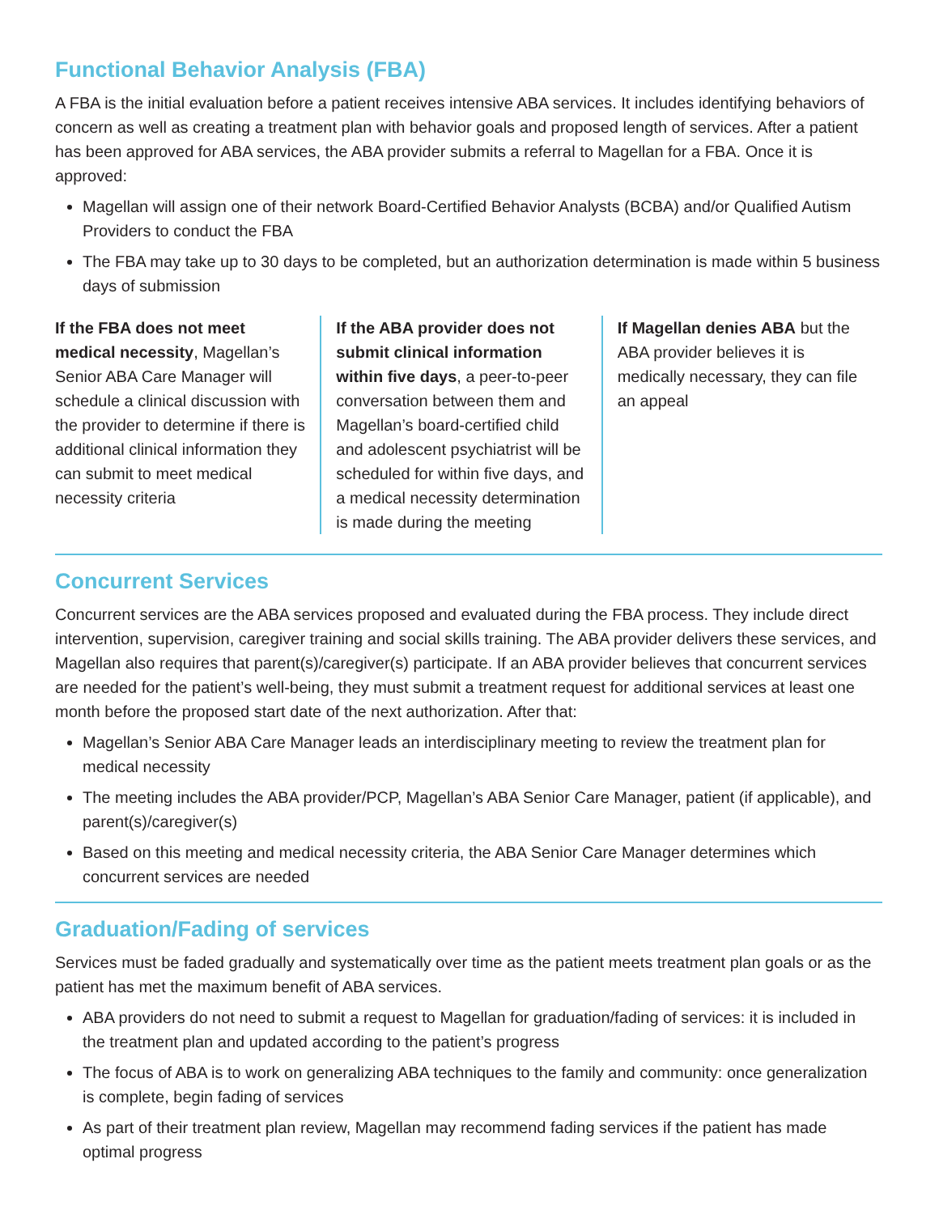Functional Behavior Analysis (FBA)
A FBA is the initial evaluation before a patient receives intensive ABA services. It includes identifying behaviors of concern as well as creating a treatment plan with behavior goals and proposed length of services. After a patient has been approved for ABA services, the ABA provider submits a referral to Magellan for a FBA. Once it is approved:
Magellan will assign one of their network Board-Certified Behavior Analysts (BCBA) and/or Qualified Autism Providers to conduct the FBA
The FBA may take up to 30 days to be completed, but an authorization determination is made within 5 business days of submission
If the FBA does not meet medical necessity, Magellan’s Senior ABA Care Manager will schedule a clinical discussion with the provider to determine if there is additional clinical information they can submit to meet medical necessity criteria
If the ABA provider does not submit clinical information within five days, a peer-to-peer conversation between them and Magellan’s board-certified child and adolescent psychiatrist will be scheduled for within five days, and a medical necessity determination is made during the meeting
If Magellan denies ABA but the ABA provider believes it is medically necessary, they can file an appeal
Concurrent Services
Concurrent services are the ABA services proposed and evaluated during the FBA process. They include direct intervention, supervision, caregiver training and social skills training. The ABA provider delivers these services, and Magellan also requires that parent(s)/caregiver(s) participate. If an ABA provider believes that concurrent services are needed for the patient’s well-being, they must submit a treatment request for additional services at least one month before the proposed start date of the next authorization. After that:
Magellan’s Senior ABA Care Manager leads an interdisciplinary meeting to review the treatment plan for medical necessity
The meeting includes the ABA provider/PCP, Magellan’s ABA Senior Care Manager, patient (if applicable), and parent(s)/caregiver(s)
Based on this meeting and medical necessity criteria, the ABA Senior Care Manager determines which concurrent services are needed
Graduation/Fading of services
Services must be faded gradually and systematically over time as the patient meets treatment plan goals or as the patient has met the maximum benefit of ABA services.
ABA providers do not need to submit a request to Magellan for graduation/fading of services: it is included in the treatment plan and updated according to the patient’s progress
The focus of ABA is to work on generalizing ABA techniques to the family and community: once generalization is complete, begin fading of services
As part of their treatment plan review, Magellan may recommend fading services if the patient has made optimal progress